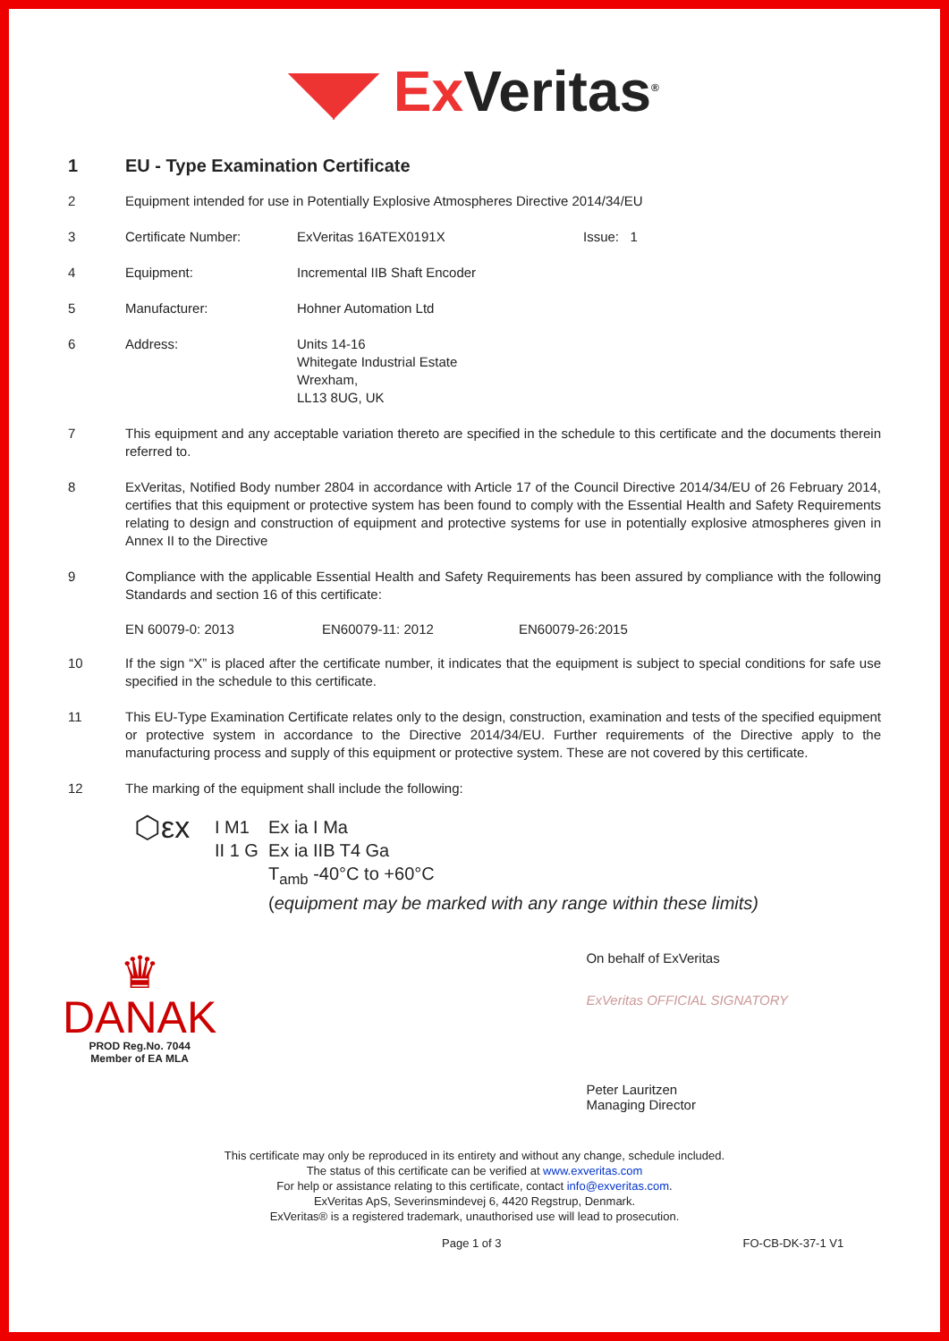◥◤ Ex Veritas<sup>®</sup>
1 EU - Type Examination Certificate
2 Equipment intended for use in Potentially Explosive Atmospheres Directive 2014/34/EU
3 Certificate Number: ExVeritas 16ATEX0191X Issue: 1
4 Equipment: Incremental IIB Shaft Encoder
5 Manufacturer: Hohner Automation Ltd
6 Address: Units 14-16
Whitegate Industrial Estate
Wrexham,
LL13 8UG, UK
7 This equipment and any acceptable variation thereto are specified in the schedule to this certificate and the documents therein referred to.
8 ExVeritas, Notified Body number 2804 in accordance with Article 17 of the Council Directive 2014/34/EU of 26 February 2014, certifies that this equipment or protective system has been found to comply with the Essential Health and Safety Requirements relating to design and construction of equipment and protective systems for use in potentially explosive atmospheres given in Annex II to the Directive
9 Compliance with the applicable Essential Health and Safety Requirements has been assured by compliance with the following Standards and section 16 of this certificate:
EN 60079-0: 2013 EN60079-11: 2012 EN60079-26:2015
10 If the sign “X” is placed after the certificate number, it indicates that the equipment is subject to special conditions for safe use specified in the schedule to this certificate.
11 This EU-Type Examination Certificate relates only to the design, construction, examination and tests of the specified equipment or protective system in accordance to the Directive 2014/34/EU. Further requirements of the Directive apply to the manufacturing process and supply of this equipment or protective system. These are not covered by this certificate.
12 The marking of the equipment shall include the following:
⬡εx I M1
II 1 G Ex ia I Ma
Ex ia IIB T4 Ga
T<sub>amb</sub> -40°C to +60°C
(equipment may be marked with any range within these limits)
♛
DANAK
PROD Reg.No. 7044
Member of EA MLA
On behalf of ExVeritas
ExVeritas OFFICIAL SIGNATORY
Peter Lauritzen
Managing Director
This certificate may only be reproduced in its entirety and without any change, schedule included.
The status of this certificate can be verified at www.exveritas.com
For help or assistance relating to this certificate, contact info@exveritas.com.
ExVeritas ApS, Severinsmindevej 6, 4420 Regstrup, Denmark.
ExVeritas® is a registered trademark, unauthorised use will lead to prosecution.
Page 1 of 3 FO-CB-DK-37-1 V1